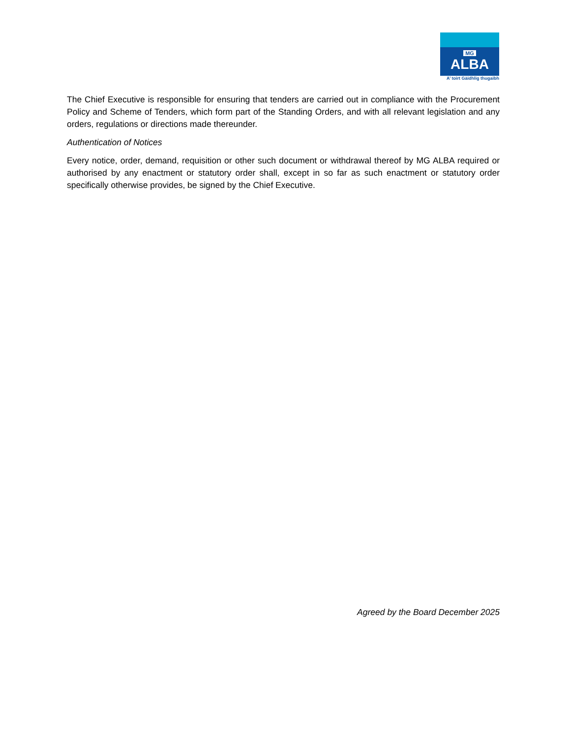MG
ALBA
A’ toirt Gàidhlig thugaibh
The Chief Executive is responsible for ensuring that tenders are carried out in compliance with the Procurement Policy and Scheme of Tenders, which form part of the Standing Orders, and with all relevant legislation and any orders, regulations or directions made thereunder.
Authentication of Notices
Every notice, order, demand, requisition or other such document or withdrawal thereof by MG ALBA required or authorised by any enactment or statutory order shall, except in so far as such enactment or statutory order specifically otherwise provides, be signed by the Chief Executive.
Agreed by the Board December 2025